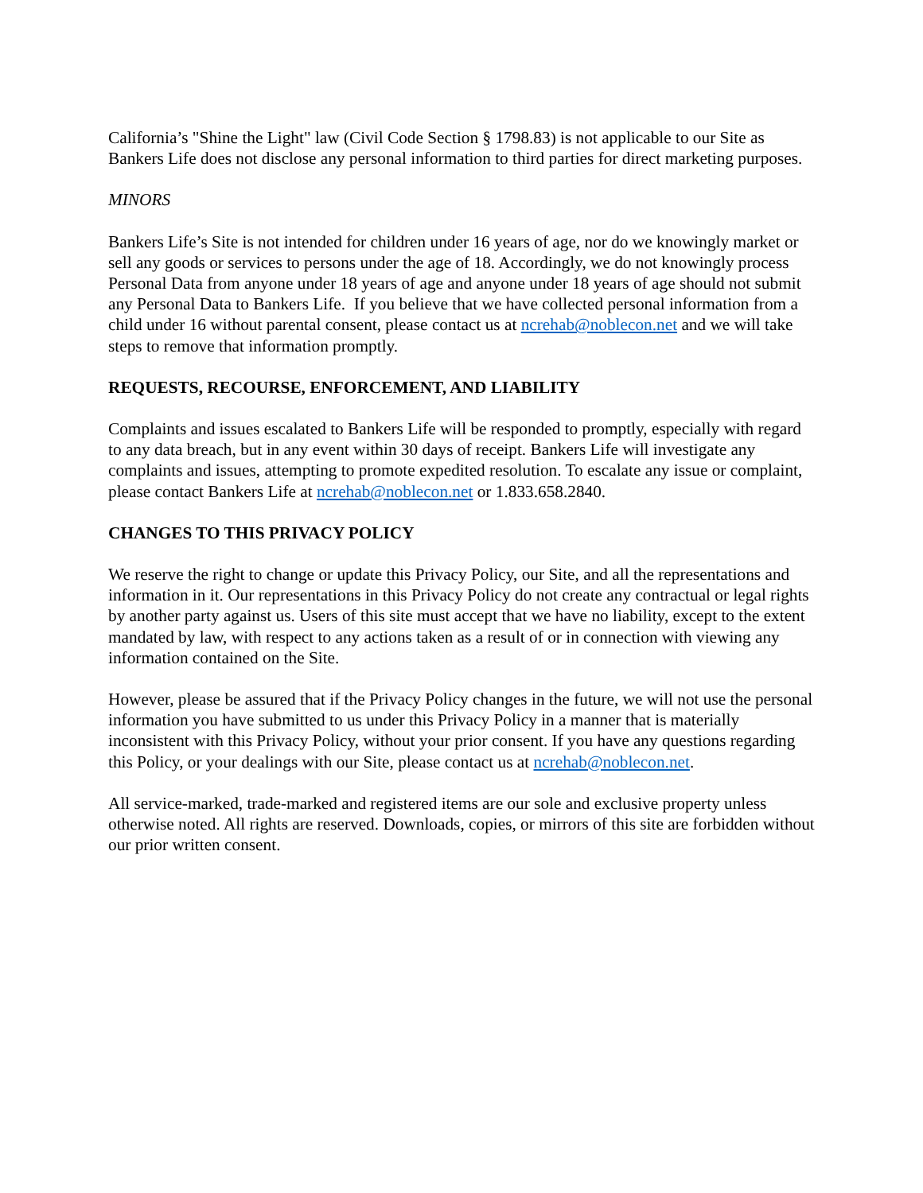California’s "Shine the Light" law (Civil Code Section § 1798.83) is not applicable to our Site as Bankers Life does not disclose any personal information to third parties for direct marketing purposes.
MINORS
Bankers Life’s Site is not intended for children under 16 years of age, nor do we knowingly market or sell any goods or services to persons under the age of 18. Accordingly, we do not knowingly process Personal Data from anyone under 18 years of age and anyone under 18 years of age should not submit any Personal Data to Bankers Life. If you believe that we have collected personal information from a child under 16 without parental consent, please contact us at ncrehab@noblecon.net and we will take steps to remove that information promptly.
REQUESTS, RECOURSE, ENFORCEMENT, AND LIABILITY
Complaints and issues escalated to Bankers Life will be responded to promptly, especially with regard to any data breach, but in any event within 30 days of receipt. Bankers Life will investigate any complaints and issues, attempting to promote expedited resolution. To escalate any issue or complaint, please contact Bankers Life at ncrehab@noblecon.net or 1.833.658.2840.
CHANGES TO THIS PRIVACY POLICY
We reserve the right to change or update this Privacy Policy, our Site, and all the representations and information in it. Our representations in this Privacy Policy do not create any contractual or legal rights by another party against us. Users of this site must accept that we have no liability, except to the extent mandated by law, with respect to any actions taken as a result of or in connection with viewing any information contained on the Site.
However, please be assured that if the Privacy Policy changes in the future, we will not use the personal information you have submitted to us under this Privacy Policy in a manner that is materially inconsistent with this Privacy Policy, without your prior consent. If you have any questions regarding this Policy, or your dealings with our Site, please contact us at ncrehab@noblecon.net.
All service-marked, trade-marked and registered items are our sole and exclusive property unless otherwise noted. All rights are reserved. Downloads, copies, or mirrors of this site are forbidden without our prior written consent.